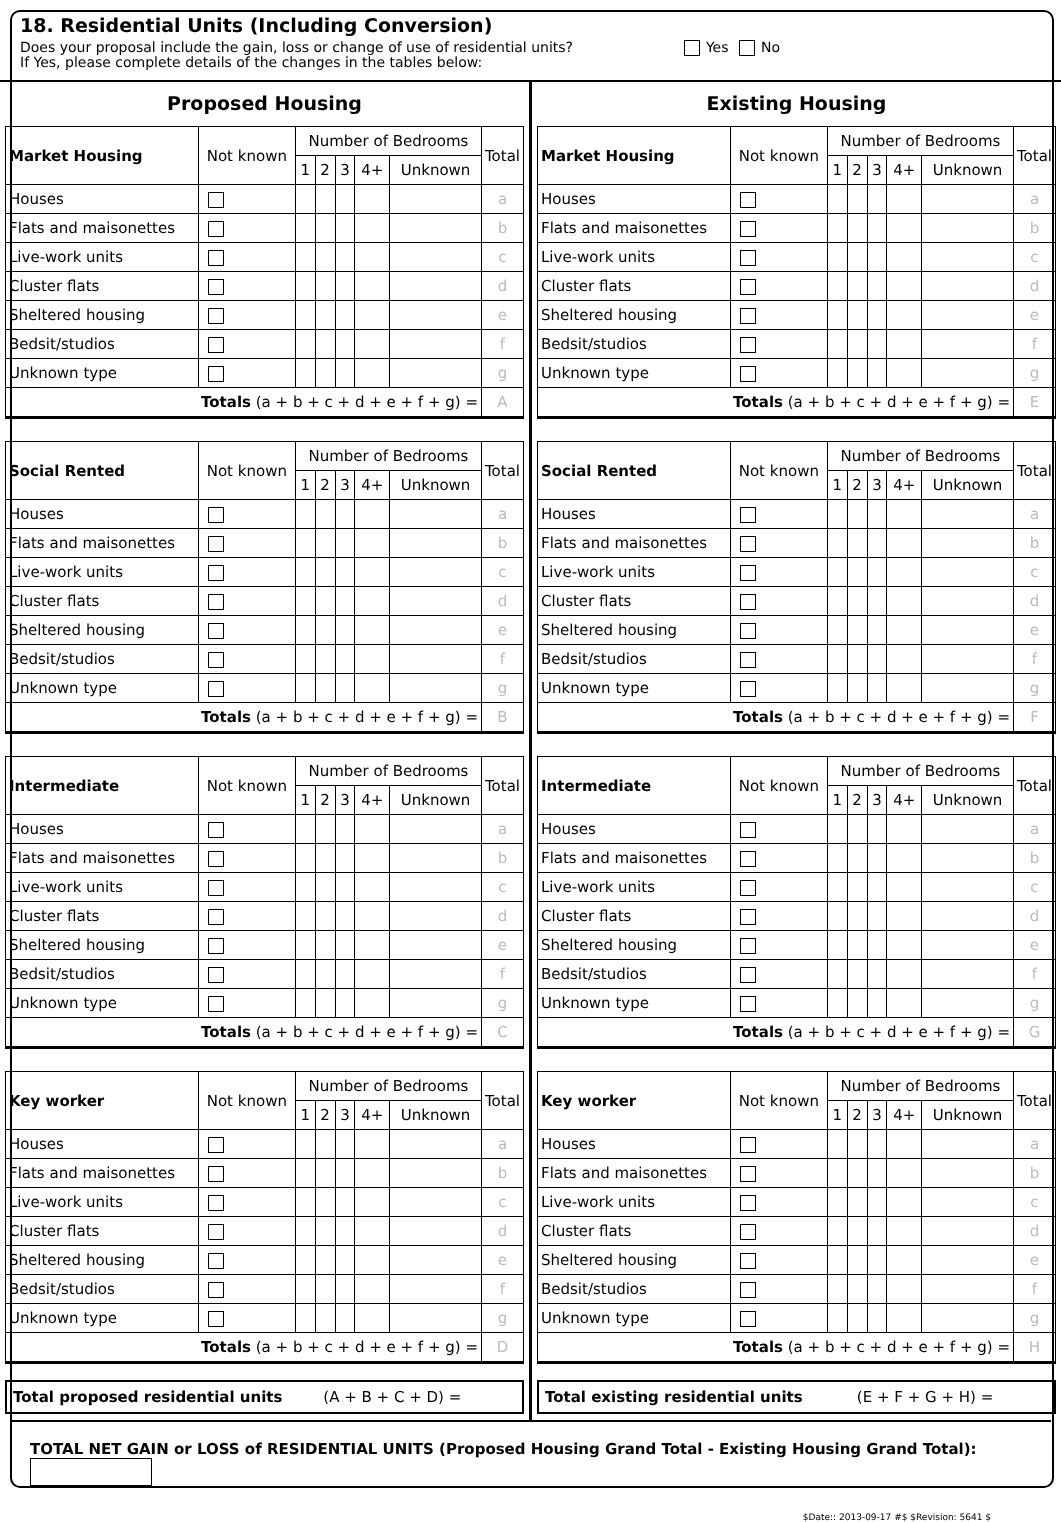18. Residential Units (Including Conversion)
Does your proposal include the gain, loss or change of use of residential units?
If Yes, please complete details of the changes in the tables below:
Yes No
Proposed Housing
| Market Housing | Not known | Number of Bedrooms | | | | | Total |
| --- | --- | --- | --- | --- | --- | --- | --- |
| | | 1 | 2 | 3 | 4+ | Unknown | |
| Houses | | | | | | | a |
| Flats and maisonettes | | | | | | | b |
| Live-work units | | | | | | | c |
| Cluster flats | | | | | | | d |
| Sheltered housing | | | | | | | e |
| Bedsit/studios | | | | | | | f |
| Unknown type | | | | | | | g |
| Totals (a + b + c + d + e + f + g) = | | | | | | | A |
| Social Rented | Not known | Number of Bedrooms | | | | | Total |
| --- | --- | --- | --- | --- | --- | --- | --- |
| | | 1 | 2 | 3 | 4+ | Unknown | |
| Houses | | | | | | | a |
| Flats and maisonettes | | | | | | | b |
| Live-work units | | | | | | | c |
| Cluster flats | | | | | | | d |
| Sheltered housing | | | | | | | e |
| Bedsit/studios | | | | | | | f |
| Unknown type | | | | | | | g |
| Totals (a + b + c + d + e + f + g) = | | | | | | | B |
| Intermediate | Not known | Number of Bedrooms | | | | | Total |
| --- | --- | --- | --- | --- | --- | --- | --- |
| | | 1 | 2 | 3 | 4+ | Unknown | |
| Houses | | | | | | | a |
| Flats and maisonettes | | | | | | | b |
| Live-work units | | | | | | | c |
| Cluster flats | | | | | | | d |
| Sheltered housing | | | | | | | e |
| Bedsit/studios | | | | | | | f |
| Unknown type | | | | | | | g |
| Totals (a + b + c + d + e + f + g) = | | | | | | | C |
| Key worker | Not known | Number of Bedrooms | | | | | Total |
| --- | --- | --- | --- | --- | --- | --- | --- |
| | | 1 | 2 | 3 | 4+ | Unknown | |
| Houses | | | | | | | a |
| Flats and maisonettes | | | | | | | b |
| Live-work units | | | | | | | c |
| Cluster flats | | | | | | | d |
| Sheltered housing | | | | | | | e |
| Bedsit/studios | | | | | | | f |
| Unknown type | | | | | | | g |
| Totals (a + b + c + d + e + f + g) = | | | | | | | D |
Total proposed residential units (A + B + C + D) =
Existing Housing
| Market Housing | Not known | Number of Bedrooms | | | | | Total |
| --- | --- | --- | --- | --- | --- | --- | --- |
| | | 1 | 2 | 3 | 4+ | Unknown | |
| Houses | | | | | | | a |
| Flats and maisonettes | | | | | | | b |
| Live-work units | | | | | | | c |
| Cluster flats | | | | | | | d |
| Sheltered housing | | | | | | | e |
| Bedsit/studios | | | | | | | f |
| Unknown type | | | | | | | g |
| Totals (a + b + c + d + e + f + g) = | | | | | | | E |
| Social Rented | Not known | Number of Bedrooms | | | | | Total |
| --- | --- | --- | --- | --- | --- | --- | --- |
| | | 1 | 2 | 3 | 4+ | Unknown | |
| Houses | | | | | | | a |
| Flats and maisonettes | | | | | | | b |
| Live-work units | | | | | | | c |
| Cluster flats | | | | | | | d |
| Sheltered housing | | | | | | | e |
| Bedsit/studios | | | | | | | f |
| Unknown type | | | | | | | g |
| Totals (a + b + c + d + e + f + g) = | | | | | | | F |
| Intermediate | Not known | Number of Bedrooms | | | | | Total |
| --- | --- | --- | --- | --- | --- | --- | --- |
| | | 1 | 2 | 3 | 4+ | Unknown | |
| Houses | | | | | | | a |
| Flats and maisonettes | | | | | | | b |
| Live-work units | | | | | | | c |
| Cluster flats | | | | | | | d |
| Sheltered housing | | | | | | | e |
| Bedsit/studios | | | | | | | f |
| Unknown type | | | | | | | g |
| Totals (a + b + c + d + e + f + g) = | | | | | | | G |
| Key worker | Not known | Number of Bedrooms | | | | | Total |
| --- | --- | --- | --- | --- | --- | --- | --- |
| | | 1 | 2 | 3 | 4+ | Unknown | |
| Houses | | | | | | | a |
| Flats and maisonettes | | | | | | | b |
| Live-work units | | | | | | | c |
| Cluster flats | | | | | | | d |
| Sheltered housing | | | | | | | e |
| Bedsit/studios | | | | | | | f |
| Unknown type | | | | | | | g |
| Totals (a + b + c + d + e + f + g) = | | | | | | | H |
Total existing residential units (E + F + G + H) =
TOTAL NET GAIN or LOSS of RESIDENTIAL UNITS (Proposed Housing Grand Total - Existing Housing Grand Total):
$Date:: 2013-09-17 #$ $Revision: 5641 $